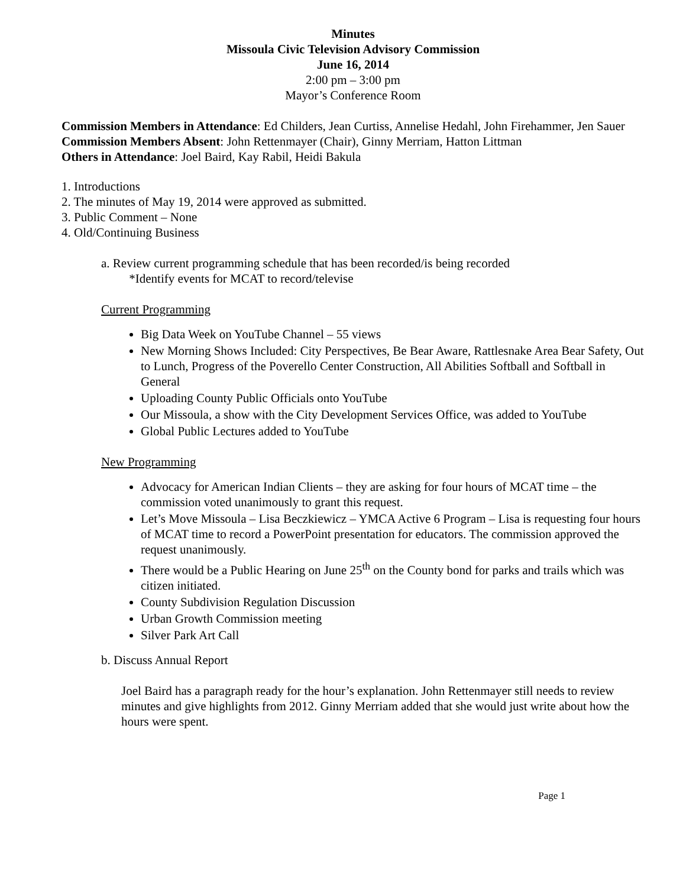Minutes
Missoula Civic Television Advisory Commission
June 16, 2014
2:00 pm – 3:00 pm
Mayor’s Conference Room
Commission Members in Attendance: Ed Childers, Jean Curtiss, Annelise Hedahl, John Firehammer, Jen Sauer
Commission Members Absent: John Rettenmayer (Chair), Ginny Merriam, Hatton Littman
Others in Attendance: Joel Baird, Kay Rabil, Heidi Bakula
1. Introductions
2. The minutes of May 19, 2014 were approved as submitted.
3. Public Comment – None
4. Old/Continuing Business
a. Review current programming schedule that has been recorded/is being recorded
*Identify events for MCAT to record/televise
Current Programming
Big Data Week on YouTube Channel – 55 views
New Morning Shows Included: City Perspectives, Be Bear Aware, Rattlesnake Area Bear Safety, Out to Lunch, Progress of the Poverello Center Construction, All Abilities Softball and Softball in General
Uploading County Public Officials onto YouTube
Our Missoula, a show with the City Development Services Office, was added to YouTube
Global Public Lectures added to YouTube
New Programming
Advocacy for American Indian Clients – they are asking for four hours of MCAT time – the commission voted unanimously to grant this request.
Let’s Move Missoula – Lisa Beczkiewicz – YMCA Active 6 Program – Lisa is requesting four hours of MCAT time to record a PowerPoint presentation for educators. The commission approved the request unanimously.
There would be a Public Hearing on June 25<sup>th</sup> on the County bond for parks and trails which was citizen initiated.
County Subdivision Regulation Discussion
Urban Growth Commission meeting
Silver Park Art Call
b. Discuss Annual Report
Joel Baird has a paragraph ready for the hour’s explanation. John Rettenmayer still needs to review minutes and give highlights from 2012. Ginny Merriam added that she would just write about how the hours were spent.
Page 1